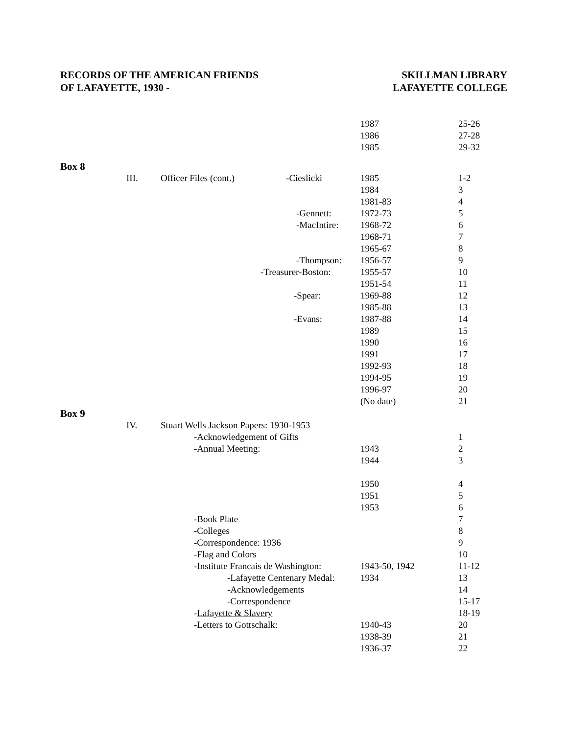RECORDS OF THE AMERICAN FRIENDS
OF LAFAYETTE, 1930 -
SKILLMAN LIBRARY
LAFAYETTE COLLEGE
| | | | 1987 | 25-26 |
| | | | 1986 | 27-28 |
| | | | 1985 | 29-32 |
| Box 8 | | | | |
| | III. | Officer Files (cont.) -Cieslicki | 1985 | 1-2 |
| | | | 1984 | 3 |
| | | | 1981-83 | 4 |
| | | -Gennett: | 1972-73 | 5 |
| | | -MacIntire: | 1968-72 | 6 |
| | | | 1968-71 | 7 |
| | | | 1965-67 | 8 |
| | | -Thompson: | 1956-57 | 9 |
| | | -Treasurer-Boston: | 1955-57 | 10 |
| | | | 1951-54 | 11 |
| | | -Spear: | 1969-88 | 12 |
| | | | 1985-88 | 13 |
| | | -Evans: | 1987-88 | 14 |
| | | | 1989 | 15 |
| | | | 1990 | 16 |
| | | | 1991 | 17 |
| | | | 1992-93 | 18 |
| | | | 1994-95 | 19 |
| | | | 1996-97 | 20 |
| | | | (No date) | 21 |
| Box 9 | | | | |
| | IV. | Stuart Wells Jackson Papers: 1930-1953 | | |
| | | -Acknowledgement of Gifts | | 1 |
| | | -Annual Meeting: | 1943 | 2 |
| | | | 1944 | 3 |
| | | | 1950 | 4 |
| | | | 1951 | 5 |
| | | | 1953 | 6 |
| | | -Book Plate | | 7 |
| | | -Colleges | | 8 |
| | | -Correspondence: 1936 | | 9 |
| | | -Flag and Colors | | 10 |
| | | -Institute Francais de Washington: | 1943-50, 1942 | 11-12 |
| | | -Lafayette Centenary Medal: | 1934 | 13 |
| | | -Acknowledgements | | 14 |
| | | -Correspondence | | 15-17 |
| | | - Lafayette & Slavery | | 18-19 |
| | | -Letters to Gottschalk: | 1940-43 | 20 |
| | | | 1938-39 | 21 |
| | | | 1936-37 | 22 |